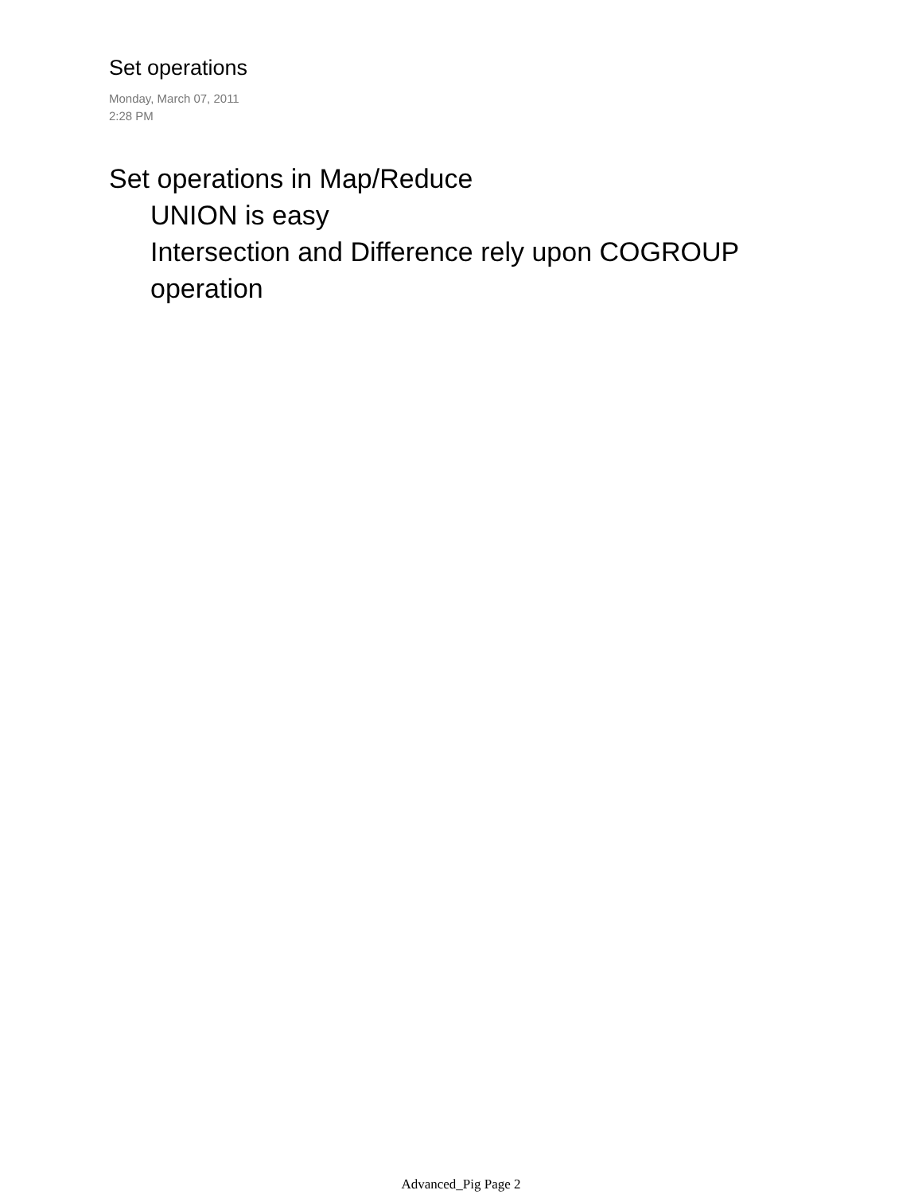Set operations
Monday, March 07, 2011
2:28 PM
Set operations in Map/Reduce
UNION is easy
Intersection and Difference rely upon COGROUP
operation
Advanced_Pig Page 2